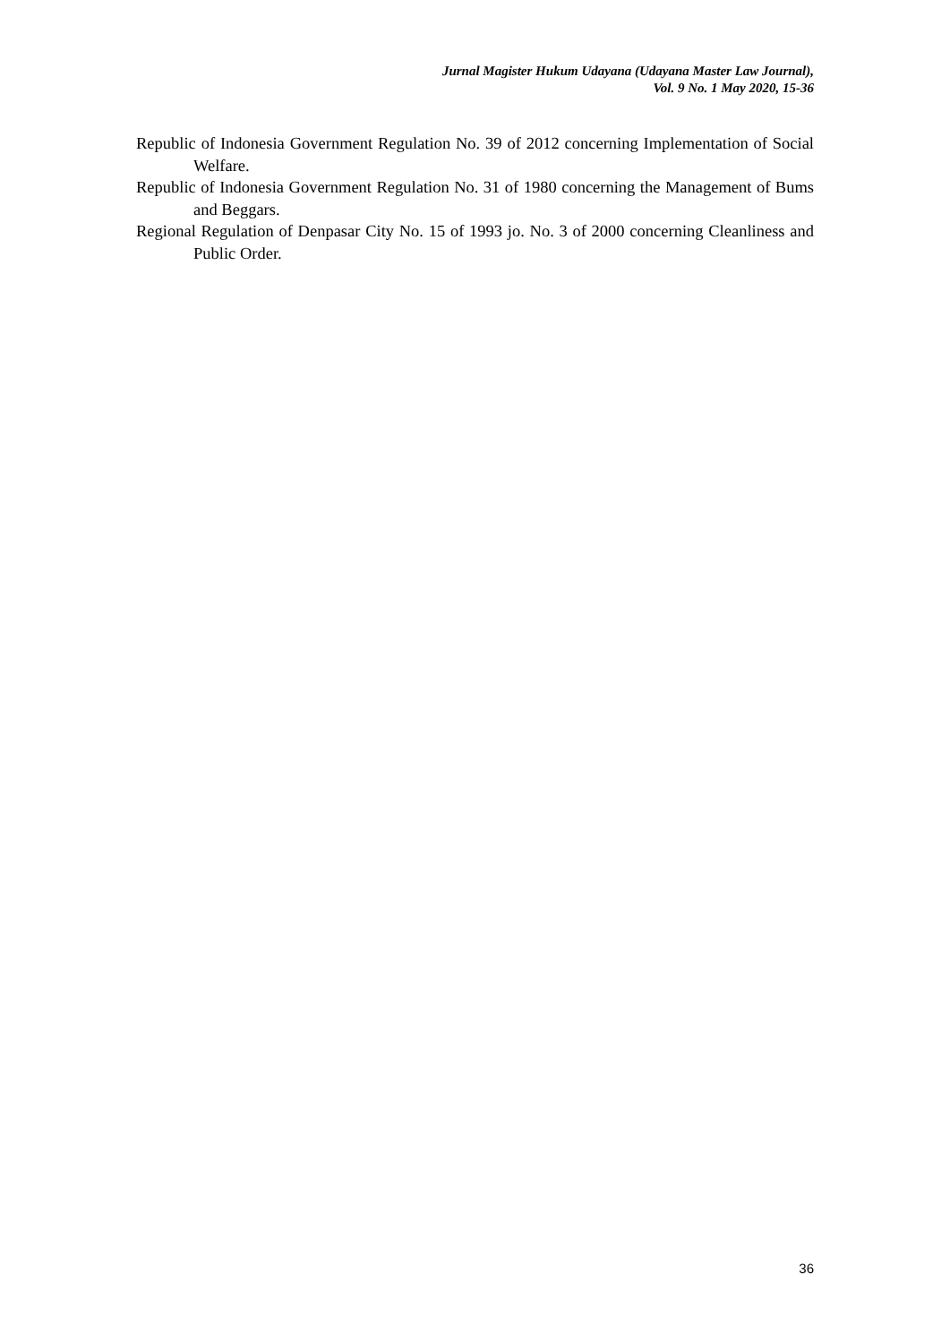Jurnal Magister Hukum Udayana (Udayana Master Law Journal),
Vol. 9 No. 1 May 2020, 15-36
Republic of Indonesia Government Regulation No. 39 of 2012 concerning Implementation of Social Welfare.
Republic of Indonesia Government Regulation No. 31 of 1980 concerning the Management of Bums and Beggars.
Regional Regulation of Denpasar City No. 15 of 1993 jo. No. 3 of 2000 concerning Cleanliness and Public Order.
36